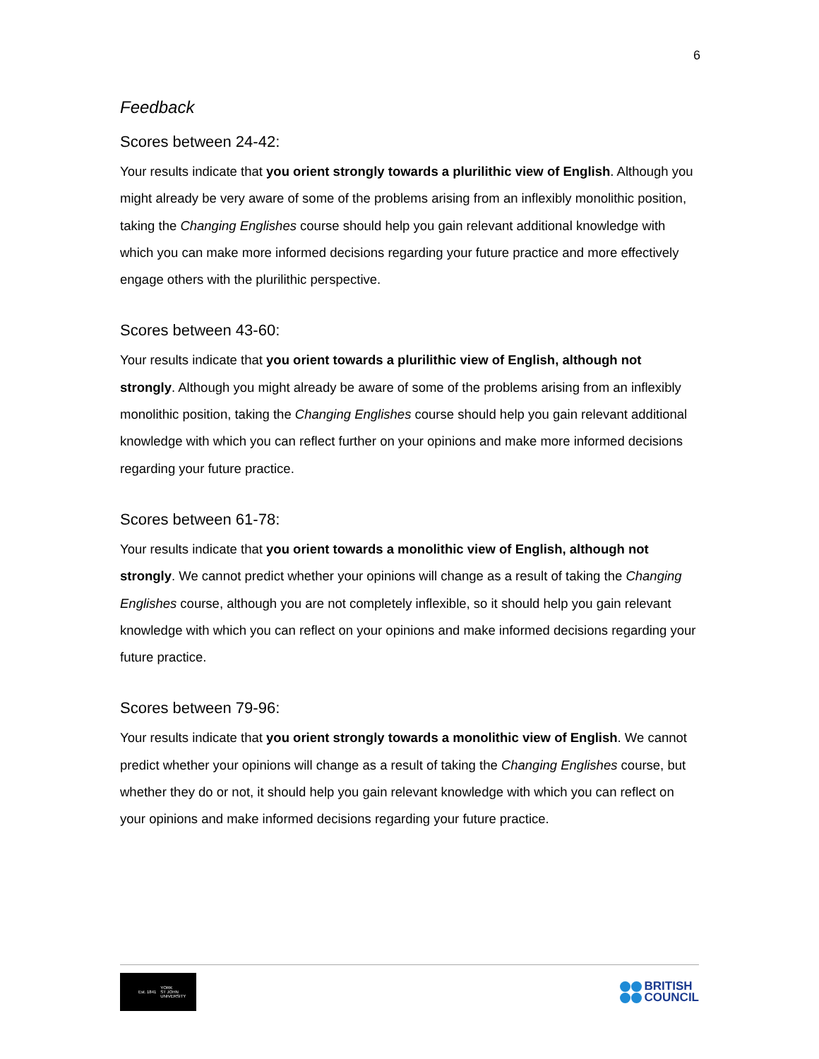6
Feedback
Scores between 24-42:
Your results indicate that you orient strongly towards a plurilithic view of English. Although you might already be very aware of some of the problems arising from an inflexibly monolithic position, taking the Changing Englishes course should help you gain relevant additional knowledge with which you can make more informed decisions regarding your future practice and more effectively engage others with the plurilithic perspective.
Scores between 43-60:
Your results indicate that you orient towards a plurilithic view of English, although not strongly. Although you might already be aware of some of the problems arising from an inflexibly monolithic position, taking the Changing Englishes course should help you gain relevant additional knowledge with which you can reflect further on your opinions and make more informed decisions regarding your future practice.
Scores between 61-78:
Your results indicate that you orient towards a monolithic view of English, although not strongly. We cannot predict whether your opinions will change as a result of taking the Changing Englishes course, although you are not completely inflexible, so it should help you gain relevant knowledge with which you can reflect on your opinions and make informed decisions regarding your future practice.
Scores between 79-96:
Your results indicate that you orient strongly towards a monolithic view of English. We cannot predict whether your opinions will change as a result of taking the Changing Englishes course, but whether they do or not, it should help you gain relevant knowledge with which you can reflect on your opinions and make informed decisions regarding your future practice.
Est. 1841 YORK
ST JOHN
UNIVERSITY
BRITISH
COUNCIL